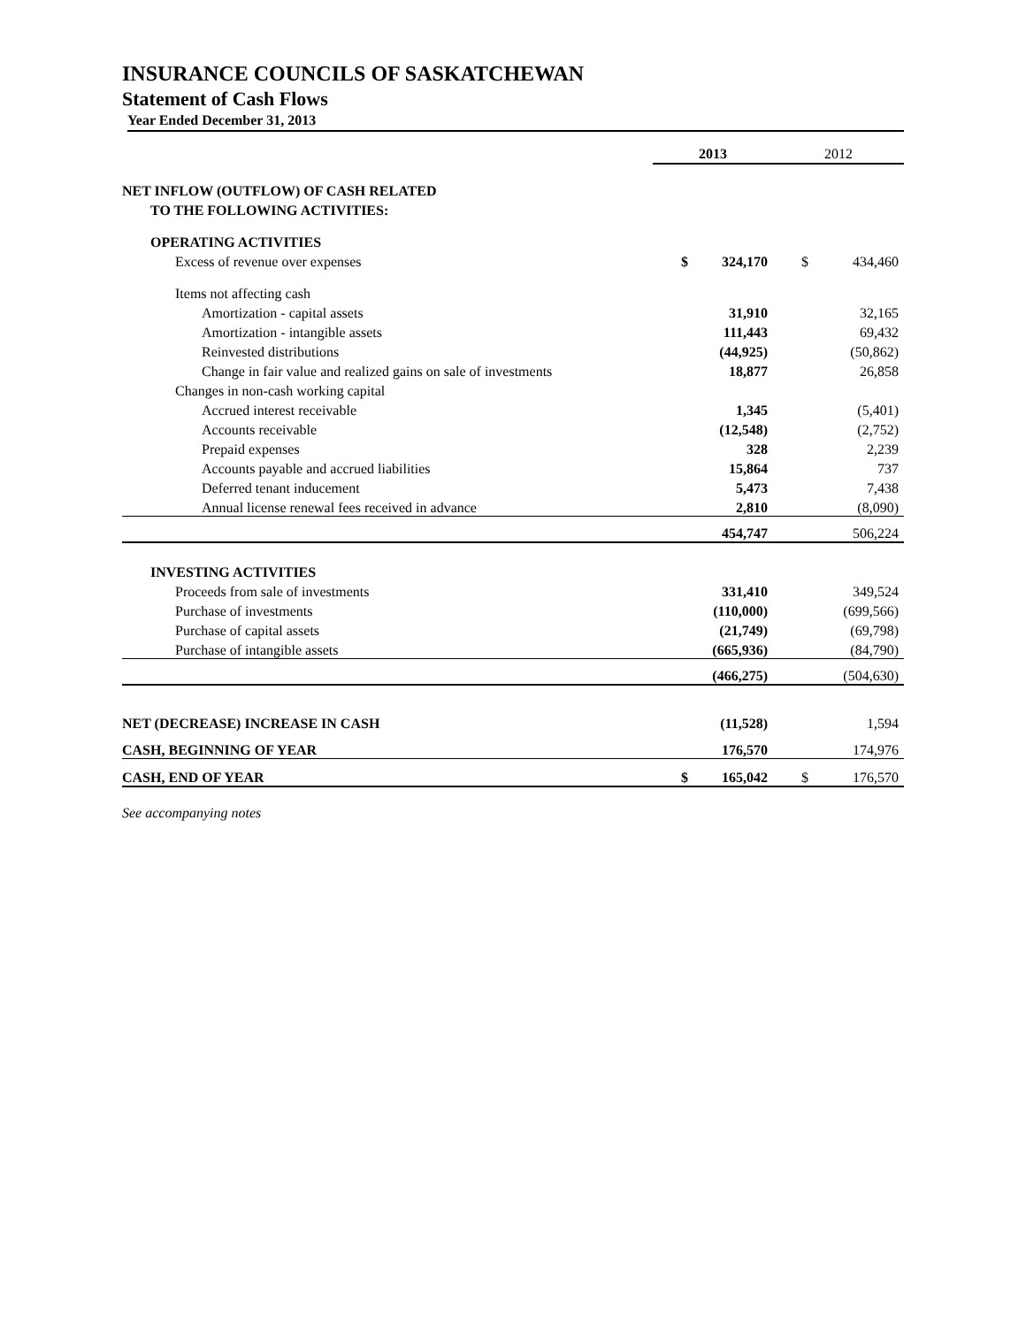INSURANCE COUNCILS OF SASKATCHEWAN
Statement of Cash Flows
Year Ended December 31, 2013
| | 2013 | | 2012 | |
| NET INFLOW (OUTFLOW) OF CASH RELATED | | | | |
| TO THE FOLLOWING ACTIVITIES: | | | | |
| OPERATING ACTIVITIES | | | | |
| Excess of revenue over expenses | $ | 324,170 | $ | 434,460 |
| Items not affecting cash | | | | |
| Amortization - capital assets | | 31,910 | | 32,165 |
| Amortization - intangible assets | | 111,443 | | 69,432 |
| Reinvested distributions | | (44,925) | | (50,862) |
| Change in fair value and realized gains on sale of investments | | 18,877 | | 26,858 |
| Changes in non-cash working capital | | | | |
| Accrued interest receivable | | 1,345 | | (5,401) |
| Accounts receivable | | (12,548) | | (2,752) |
| Prepaid expenses | | 328 | | 2,239 |
| Accounts payable and accrued liabilities | | 15,864 | | 737 |
| Deferred tenant inducement | | 5,473 | | 7,438 |
| Annual license renewal fees received in advance | | 2,810 | | (8,090) |
| | | 454,747 | | 506,224 |
| INVESTING ACTIVITIES | | | | |
| Proceeds from sale of investments | | 331,410 | | 349,524 |
| Purchase of investments | | (110,000) | | (699,566) |
| Purchase of capital assets | | (21,749) | | (69,798) |
| Purchase of intangible assets | | (665,936) | | (84,790) |
| | | (466,275) | | (504,630) |
| NET (DECREASE) INCREASE IN CASH | | (11,528) | | 1,594 |
| CASH, BEGINNING OF YEAR | | 176,570 | | 174,976 |
| CASH, END OF YEAR | $ | 165,042 | $ | 176,570 |
See accompanying notes